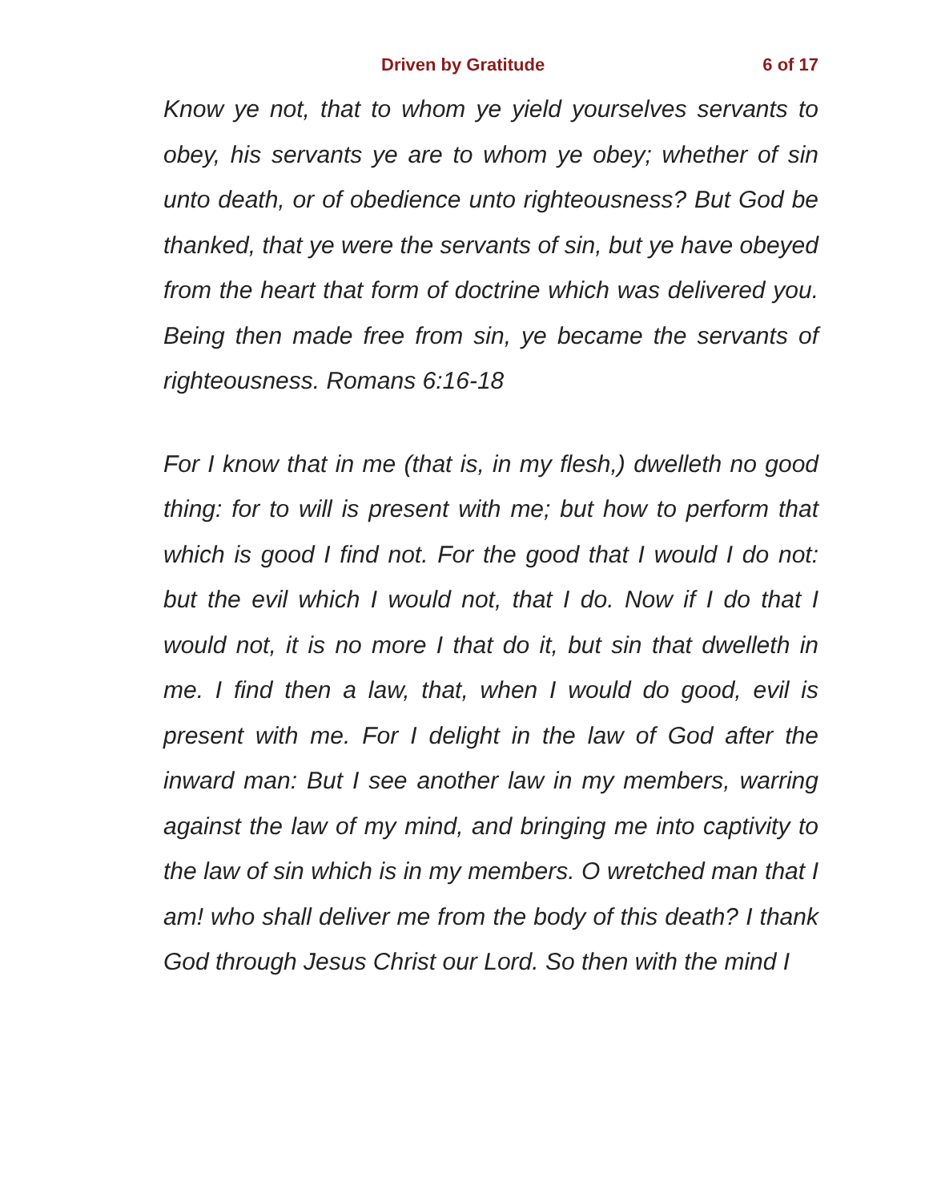Driven by Gratitude 6 of 17
Know ye not, that to whom ye yield yourselves servants to obey, his servants ye are to whom ye obey; whether of sin unto death, or of obedience unto righteousness? But God be thanked, that ye were the servants of sin, but ye have obeyed from the heart that form of doctrine which was delivered you. Being then made free from sin, ye became the servants of righteousness. Romans 6:16-18
For I know that in me (that is, in my flesh,) dwelleth no good thing: for to will is present with me; but how to perform that which is good I find not. For the good that I would I do not: but the evil which I would not, that I do. Now if I do that I would not, it is no more I that do it, but sin that dwelleth in me. I find then a law, that, when I would do good, evil is present with me. For I delight in the law of God after the inward man: But I see another law in my members, warring against the law of my mind, and bringing me into captivity to the law of sin which is in my members. O wretched man that I am! who shall deliver me from the body of this death? I thank God through Jesus Christ our Lord. So then with the mind I